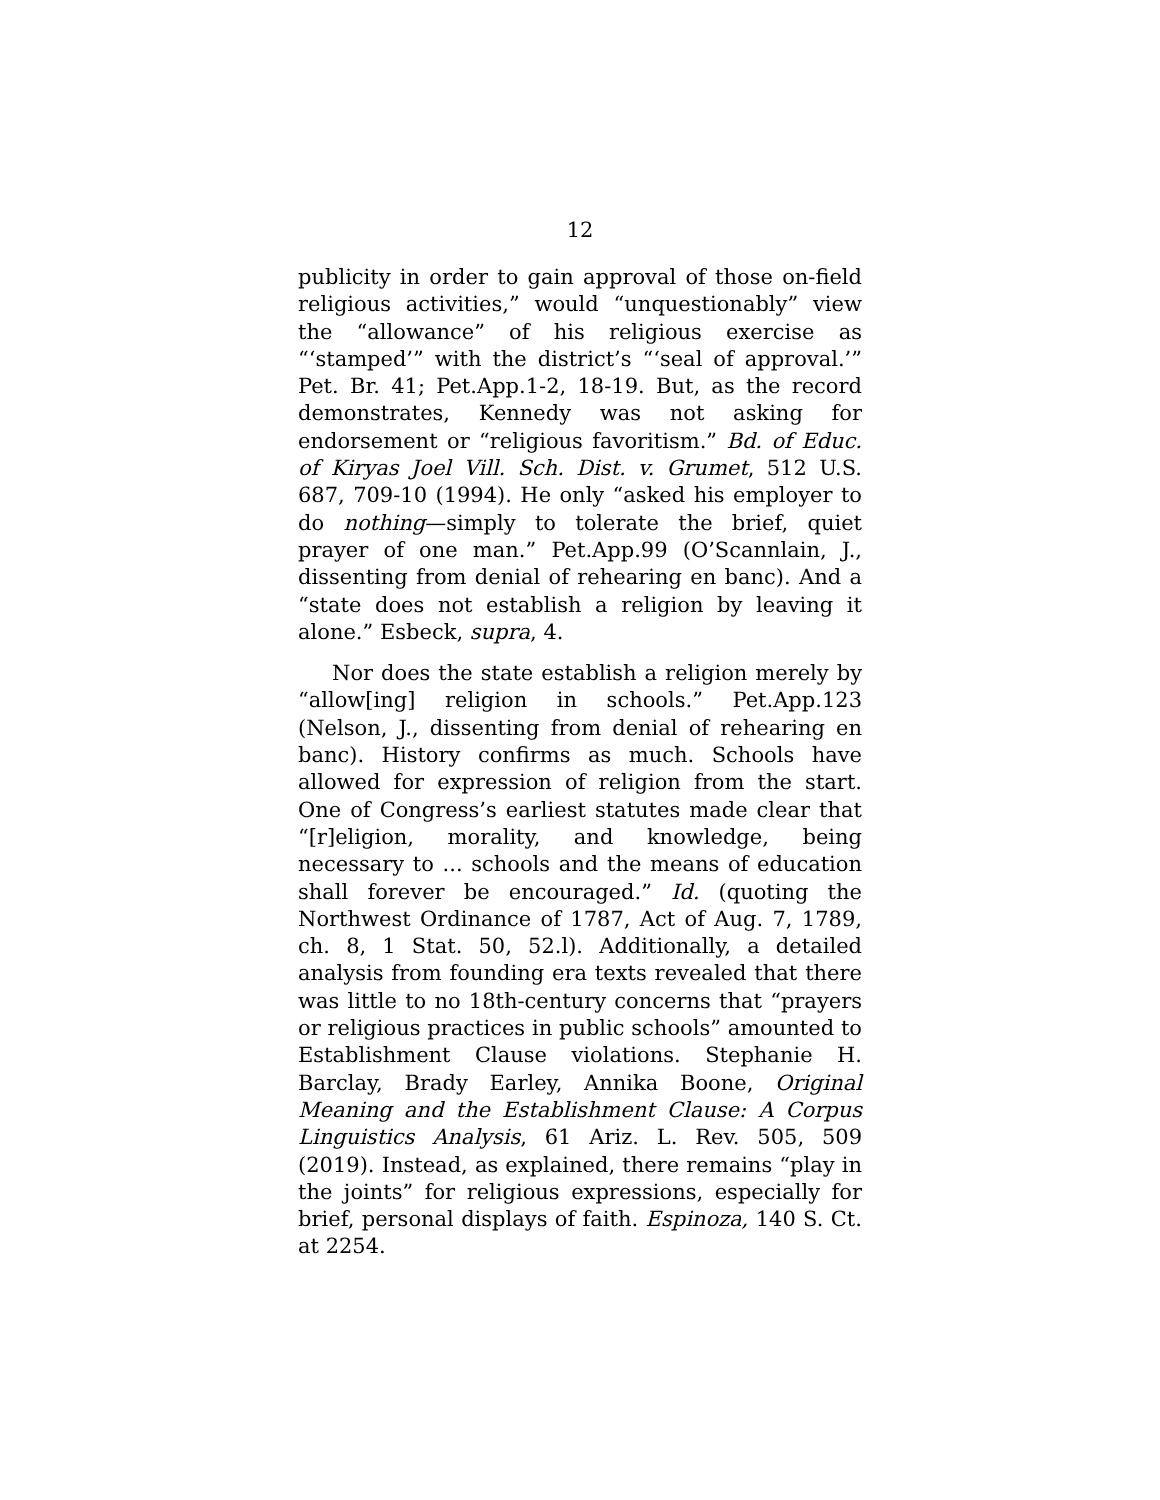12
publicity in order to gain approval of those on-field religious activities,” would “unquestionably” view the “allowance” of his religious exercise as “‘stamped’” with the district’s “‘seal of approval.’” Pet. Br. 41; Pet.App.1-2, 18-19. But, as the record demonstrates, Kennedy was not asking for endorsement or “religious favoritism.” Bd. of Educ. of Kiryas Joel Vill. Sch. Dist. v. Grumet, 512 U.S. 687, 709-10 (1994). He only “asked his employer to do nothing—simply to tolerate the brief, quiet prayer of one man.” Pet.App.99 (O’Scannlain, J., dissenting from denial of rehearing en banc). And a “state does not establish a religion by leaving it alone.” Esbeck, supra, 4.
Nor does the state establish a religion merely by “allow[ing] religion in schools.” Pet.App.123 (Nelson, J., dissenting from denial of rehearing en banc). History confirms as much. Schools have allowed for expression of religion from the start. One of Congress’s earliest statutes made clear that “[r]eligion, morality, and knowledge, being necessary to ... schools and the means of education shall forever be encouraged.” Id. (quoting the Northwest Ordinance of 1787, Act of Aug. 7, 1789, ch. 8, 1 Stat. 50, 52.l). Additionally, a detailed analysis from founding era texts revealed that there was little to no 18th-century concerns that “prayers or religious practices in public schools” amounted to Establishment Clause violations. Stephanie H. Barclay, Brady Earley, Annika Boone, Original Meaning and the Establishment Clause: A Corpus Linguistics Analysis, 61 Ariz. L. Rev. 505, 509 (2019). Instead, as explained, there remains “play in the joints” for religious expressions, especially for brief, personal displays of faith. Espinoza, 140 S. Ct. at 2254.